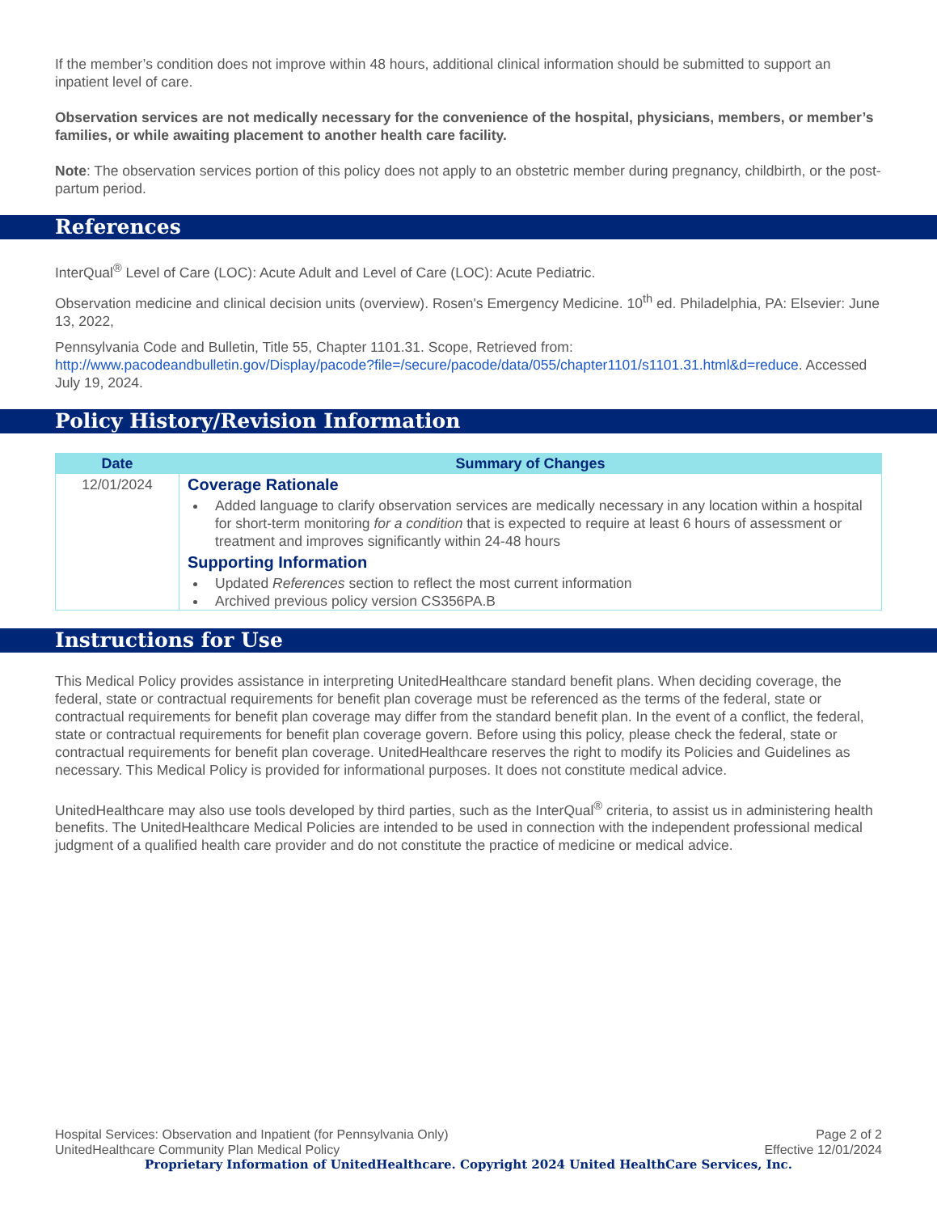If the member’s condition does not improve within 48 hours, additional clinical information should be submitted to support an inpatient level of care.
Observation services are not medically necessary for the convenience of the hospital, physicians, members, or member’s families, or while awaiting placement to another health care facility.
Note: The observation services portion of this policy does not apply to an obstetric member during pregnancy, childbirth, or the post-partum period.
References
InterQual<sup>®</sup> Level of Care (LOC): Acute Adult and Level of Care (LOC): Acute Pediatric.
Observation medicine and clinical decision units (overview). Rosen's Emergency Medicine. 10<sup>th</sup> ed. Philadelphia, PA: Elsevier: June 13, 2022,
Pennsylvania Code and Bulletin, Title 55, Chapter 1101.31. Scope, Retrieved from: http://www.pacodeandbulletin.gov/Display/pacode?file=/secure/pacode/data/055/chapter1101/s1101.31.html&d=reduce. Accessed July 19, 2024.
Policy History/Revision Information
| Date | Summary of Changes |
| --- | --- |
| 12/01/2024 | Coverage Rationale Added language to clarify observation services are medically necessary in any location within a hospital for short-term monitoring for a condition that is expected to require at least 6 hours of assessment or treatment and improves significantly within 24-48 hours Supporting Information Updated References section to reflect the most current information Archived previous policy version CS356PA.B |
Instructions for Use
This Medical Policy provides assistance in interpreting UnitedHealthcare standard benefit plans. When deciding coverage, the federal, state or contractual requirements for benefit plan coverage must be referenced as the terms of the federal, state or contractual requirements for benefit plan coverage may differ from the standard benefit plan. In the event of a conflict, the federal, state or contractual requirements for benefit plan coverage govern. Before using this policy, please check the federal, state or contractual requirements for benefit plan coverage. UnitedHealthcare reserves the right to modify its Policies and Guidelines as necessary. This Medical Policy is provided for informational purposes. It does not constitute medical advice.
UnitedHealthcare may also use tools developed by third parties, such as the InterQual<sup>®</sup> criteria, to assist us in administering health benefits. The UnitedHealthcare Medical Policies are intended to be used in connection with the independent professional medical judgment of a qualified health care provider and do not constitute the practice of medicine or medical advice.
Page 2 of 2
Effective 12/01/2024
Hospital Services: Observation and Inpatient (for Pennsylvania Only)
UnitedHealthcare Community Plan Medical Policy
Proprietary Information of UnitedHealthcare. Copyright 2024 United HealthCare Services, Inc.